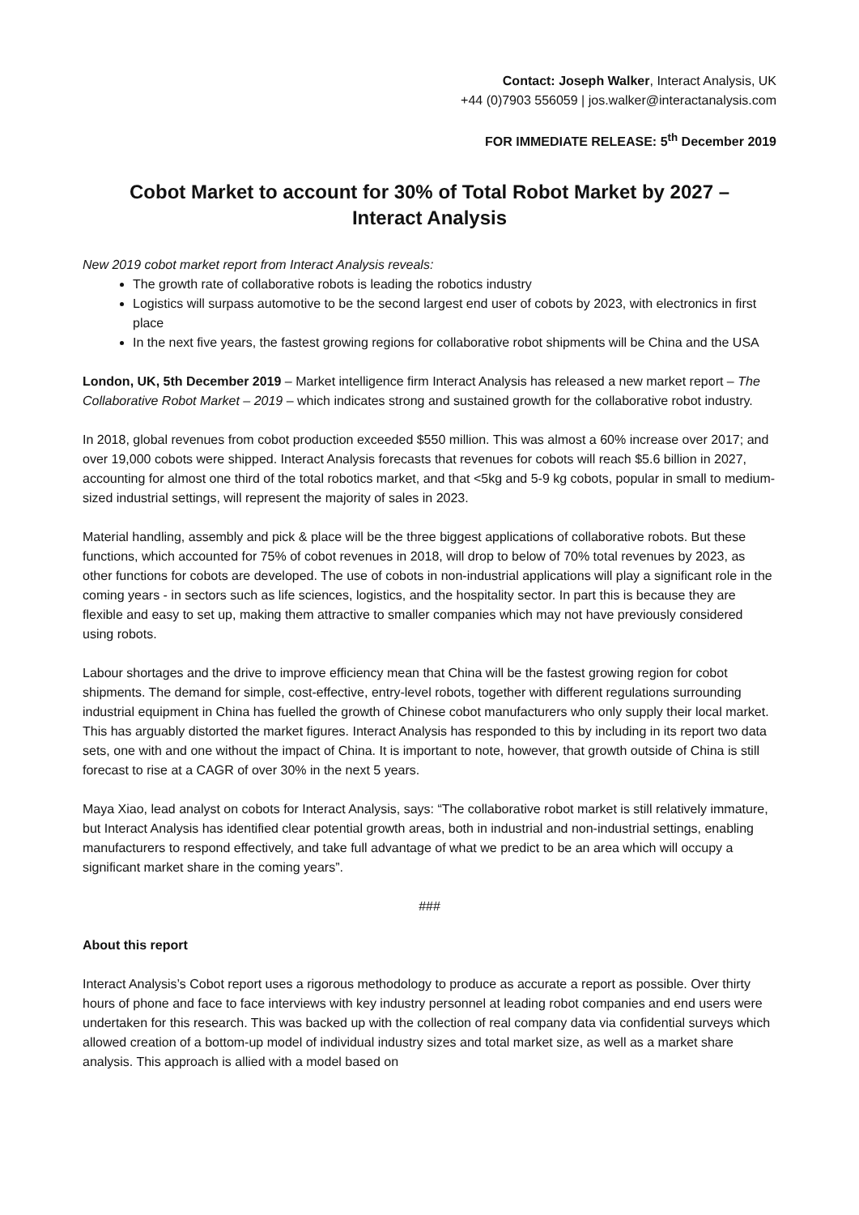Contact: Joseph Walker, Interact Analysis, UK
+44 (0)7903 556059 | jos.walker@interactanalysis.com
FOR IMMEDIATE RELEASE: 5<sup>th</sup> December 2019
Cobot Market to account for 30% of Total Robot Market by 2027 –
Interact Analysis
New 2019 cobot market report from Interact Analysis reveals:
The growth rate of collaborative robots is leading the robotics industry
Logistics will surpass automotive to be the second largest end user of cobots by 2023, with electronics in first place
In the next five years, the fastest growing regions for collaborative robot shipments will be China and the USA
London, UK, 5th December 2019 – Market intelligence firm Interact Analysis has released a new market report – The Collaborative Robot Market – 2019 – which indicates strong and sustained growth for the collaborative robot industry.
In 2018, global revenues from cobot production exceeded $550 million. This was almost a 60% increase over 2017; and over 19,000 cobots were shipped. Interact Analysis forecasts that revenues for cobots will reach $5.6 billion in 2027, accounting for almost one third of the total robotics market, and that <5kg and 5-9 kg cobots, popular in small to medium-sized industrial settings, will represent the majority of sales in 2023.
Material handling, assembly and pick & place will be the three biggest applications of collaborative robots. But these functions, which accounted for 75% of cobot revenues in 2018, will drop to below of 70% total revenues by 2023, as other functions for cobots are developed. The use of cobots in non-industrial applications will play a significant role in the coming years - in sectors such as life sciences, logistics, and the hospitality sector. In part this is because they are flexible and easy to set up, making them attractive to smaller companies which may not have previously considered using robots.
Labour shortages and the drive to improve efficiency mean that China will be the fastest growing region for cobot shipments. The demand for simple, cost-effective, entry-level robots, together with different regulations surrounding industrial equipment in China has fuelled the growth of Chinese cobot manufacturers who only supply their local market. This has arguably distorted the market figures. Interact Analysis has responded to this by including in its report two data sets, one with and one without the impact of China. It is important to note, however, that growth outside of China is still forecast to rise at a CAGR of over 30% in the next 5 years.
Maya Xiao, lead analyst on cobots for Interact Analysis, says: “The collaborative robot market is still relatively immature, but Interact Analysis has identified clear potential growth areas, both in industrial and non-industrial settings, enabling manufacturers to respond effectively, and take full advantage of what we predict to be an area which will occupy a significant market share in the coming years”.
###
About this report
Interact Analysis’s Cobot report uses a rigorous methodology to produce as accurate a report as possible. Over thirty hours of phone and face to face interviews with key industry personnel at leading robot companies and end users were undertaken for this research. This was backed up with the collection of real company data via confidential surveys which allowed creation of a bottom-up model of individual industry sizes and total market size, as well as a market share analysis. This approach is allied with a model based on